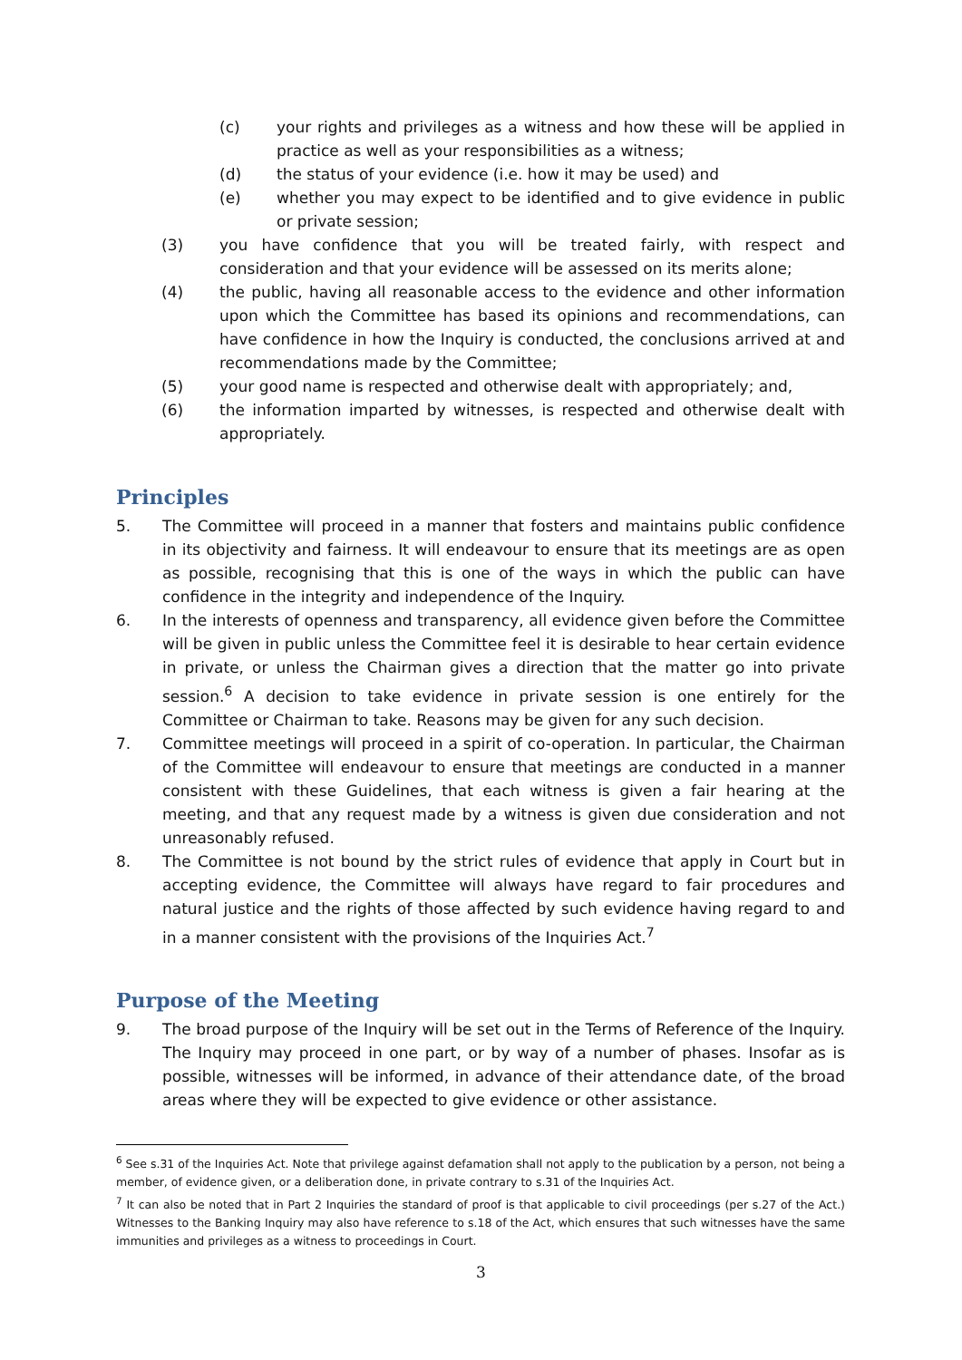(c) your rights and privileges as a witness and how these will be applied in practice as well as your responsibilities as a witness;
(d) the status of your evidence (i.e. how it may be used) and
(e) whether you may expect to be identified and to give evidence in public or private session;
(3) you have confidence that you will be treated fairly, with respect and consideration and that your evidence will be assessed on its merits alone;
(4) the public, having all reasonable access to the evidence and other information upon which the Committee has based its opinions and recommendations, can have confidence in how the Inquiry is conducted, the conclusions arrived at and recommendations made by the Committee;
(5) your good name is respected and otherwise dealt with appropriately; and,
(6) the information imparted by witnesses, is respected and otherwise dealt with appropriately.
Principles
5. The Committee will proceed in a manner that fosters and maintains public confidence in its objectivity and fairness. It will endeavour to ensure that its meetings are as open as possible, recognising that this is one of the ways in which the public can have confidence in the integrity and independence of the Inquiry.
6. In the interests of openness and transparency, all evidence given before the Committee will be given in public unless the Committee feel it is desirable to hear certain evidence in private, or unless the Chairman gives a direction that the matter go into private session.<sup>6</sup> A decision to take evidence in private session is one entirely for the Committee or Chairman to take. Reasons may be given for any such decision.
7. Committee meetings will proceed in a spirit of co-operation. In particular, the Chairman of the Committee will endeavour to ensure that meetings are conducted in a manner consistent with these Guidelines, that each witness is given a fair hearing at the meeting, and that any request made by a witness is given due consideration and not unreasonably refused.
8. The Committee is not bound by the strict rules of evidence that apply in Court but in accepting evidence, the Committee will always have regard to fair procedures and natural justice and the rights of those affected by such evidence having regard to and in a manner consistent with the provisions of the Inquiries Act.<sup>7</sup>
Purpose of the Meeting
9. The broad purpose of the Inquiry will be set out in the Terms of Reference of the Inquiry. The Inquiry may proceed in one part, or by way of a number of phases. Insofar as is possible, witnesses will be informed, in advance of their attendance date, of the broad areas where they will be expected to give evidence or other assistance.
<sup>6</sup> See s.31 of the Inquiries Act. Note that privilege against defamation shall not apply to the publication by a person, not being a member, of evidence given, or a deliberation done, in private contrary to s.31 of the Inquiries Act.
<sup>7</sup> It can also be noted that in Part 2 Inquiries the standard of proof is that applicable to civil proceedings (per s.27 of the Act.) Witnesses to the Banking Inquiry may also have reference to s.18 of the Act, which ensures that such witnesses have the same immunities and privileges as a witness to proceedings in Court.
3